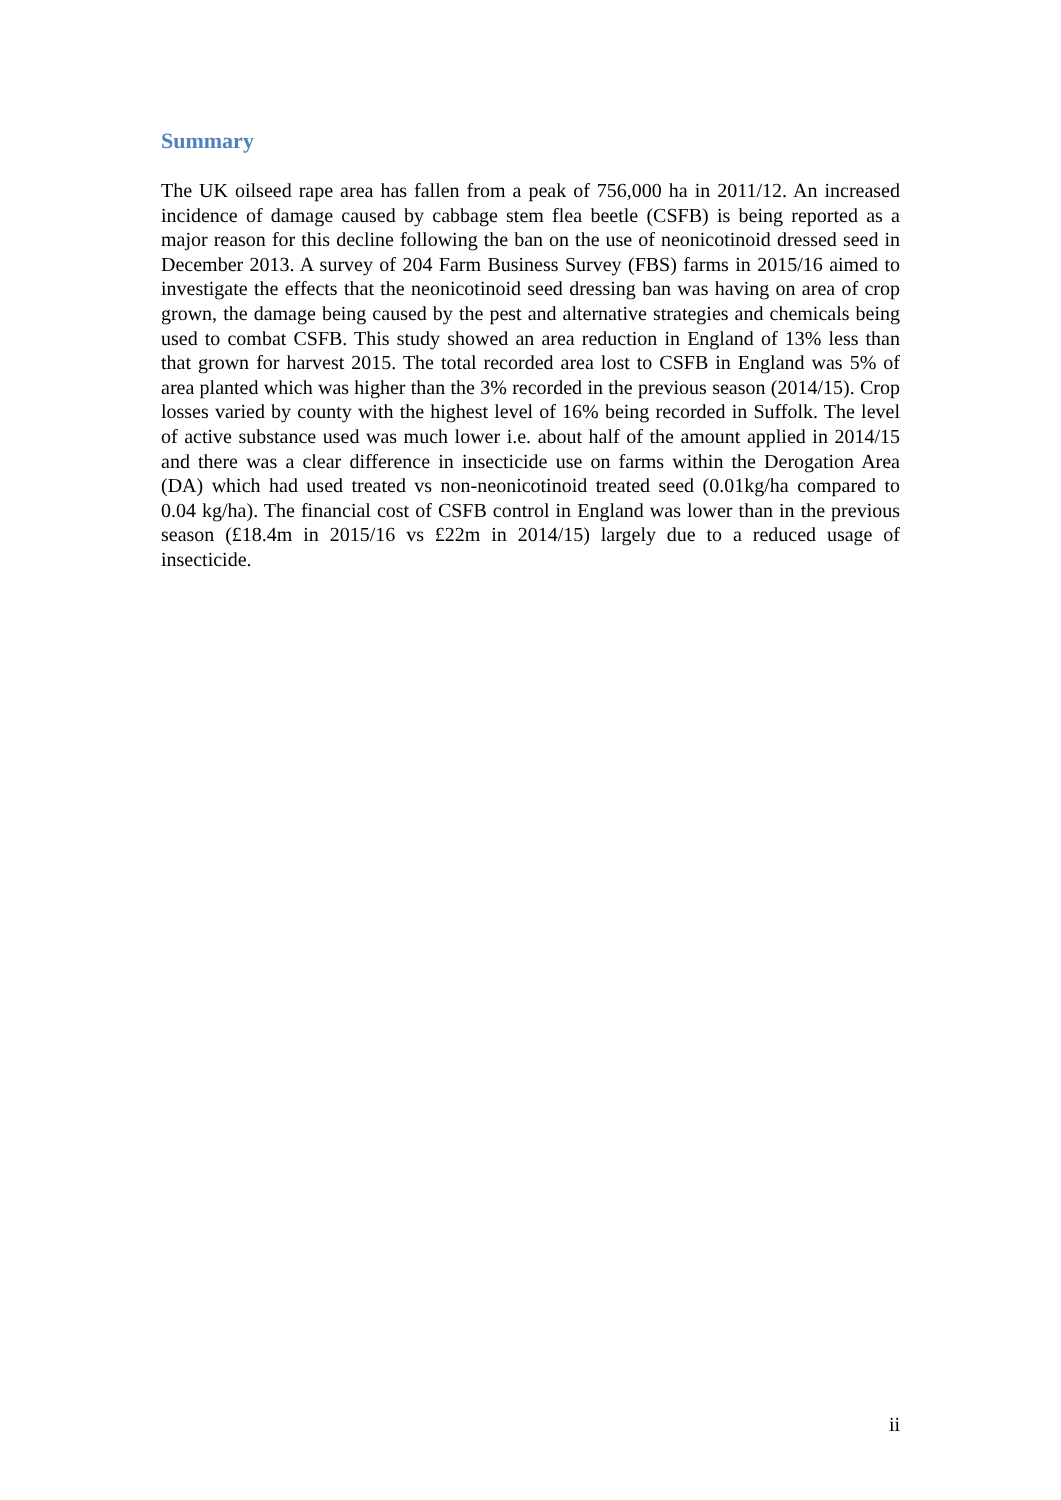Summary
The UK oilseed rape area has fallen from a peak of 756,000 ha in 2011/12. An increased incidence of damage caused by cabbage stem flea beetle (CSFB) is being reported as a major reason for this decline following the ban on the use of neonicotinoid dressed seed in December 2013. A survey of 204 Farm Business Survey (FBS) farms in 2015/16 aimed to investigate the effects that the neonicotinoid seed dressing ban was having on area of crop grown, the damage being caused by the pest and alternative strategies and chemicals being used to combat CSFB. This study showed an area reduction in England of 13% less than that grown for harvest 2015. The total recorded area lost to CSFB in England was 5% of area planted which was higher than the 3% recorded in the previous season (2014/15). Crop losses varied by county with the highest level of 16% being recorded in Suffolk. The level of active substance used was much lower i.e. about half of the amount applied in 2014/15 and there was a clear difference in insecticide use on farms within the Derogation Area (DA) which had used treated vs non-neonicotinoid treated seed (0.01kg/ha compared to 0.04 kg/ha). The financial cost of CSFB control in England was lower than in the previous season (£18.4m in 2015/16 vs £22m in 2014/15) largely due to a reduced usage of insecticide.
ii